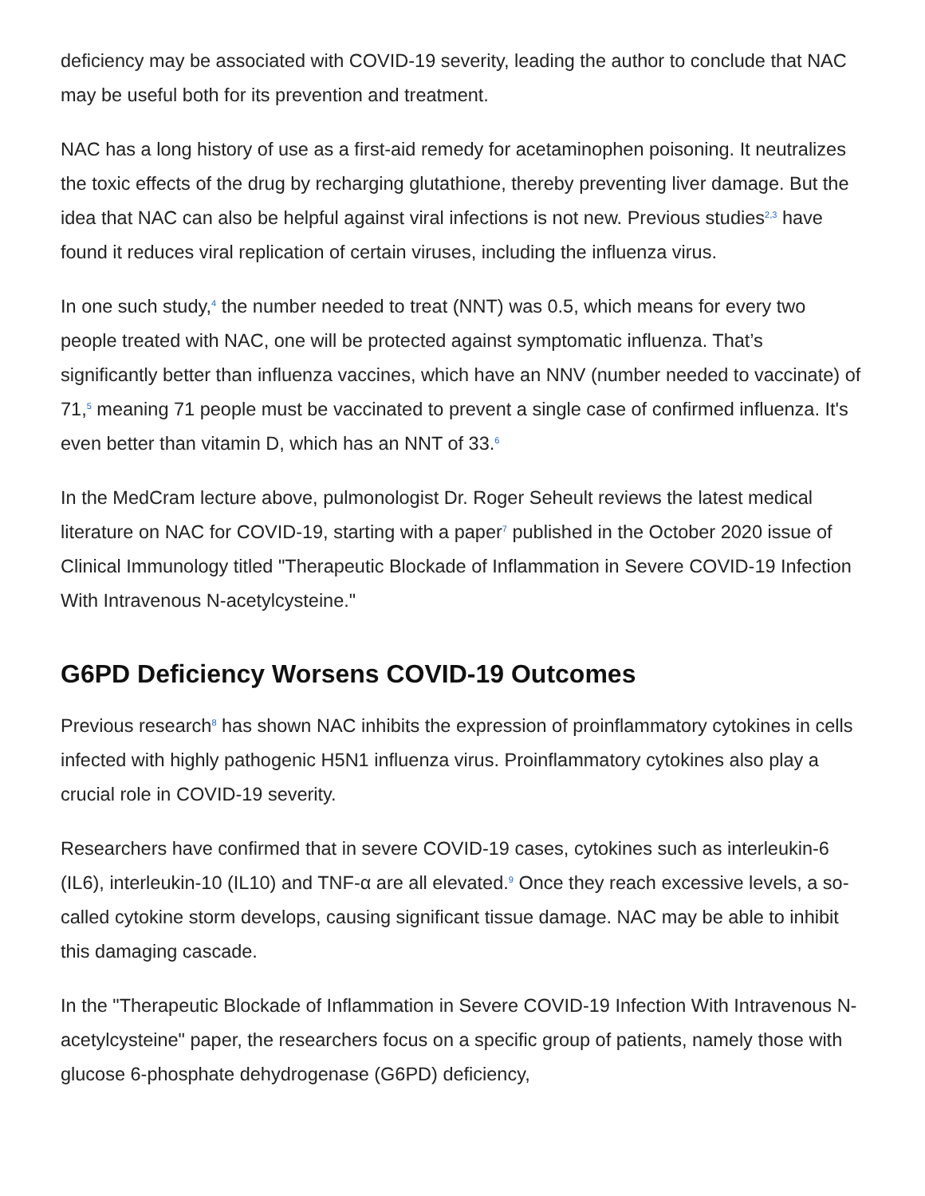deficiency may be associated with COVID-19 severity, leading the author to conclude that NAC may be useful both for its prevention and treatment.
NAC has a long history of use as a first-aid remedy for acetaminophen poisoning. It neutralizes the toxic effects of the drug by recharging glutathione, thereby preventing liver damage. But the idea that NAC can also be helpful against viral infections is not new. Previous studies<sup>2,3</sup> have found it reduces viral replication of certain viruses, including the influenza virus.
In one such study,<sup>4</sup> the number needed to treat (NNT) was 0.5, which means for every two people treated with NAC, one will be protected against symptomatic influenza. That’s significantly better than influenza vaccines, which have an NNV (number needed to vaccinate) of 71,<sup>5</sup> meaning 71 people must be vaccinated to prevent a single case of confirmed influenza. It's even better than vitamin D, which has an NNT of 33.<sup>6</sup>
In the MedCram lecture above, pulmonologist Dr. Roger Seheult reviews the latest medical literature on NAC for COVID-19, starting with a paper<sup>7</sup> published in the October 2020 issue of Clinical Immunology titled "Therapeutic Blockade of Inflammation in Severe COVID-19 Infection With Intravenous N-acetylcysteine."
G6PD Deficiency Worsens COVID-19 Outcomes
Previous research<sup>8</sup> has shown NAC inhibits the expression of proinflammatory cytokines in cells infected with highly pathogenic H5N1 influenza virus. Proinflammatory cytokines also play a crucial role in COVID-19 severity.
Researchers have confirmed that in severe COVID-19 cases, cytokines such as interleukin-6 (IL6), interleukin-10 (IL10) and TNF-α are all elevated.<sup>9</sup> Once they reach excessive levels, a so-called cytokine storm develops, causing significant tissue damage. NAC may be able to inhibit this damaging cascade.
In the "Therapeutic Blockade of Inflammation in Severe COVID-19 Infection With Intravenous N-acetylcysteine" paper, the researchers focus on a specific group of patients, namely those with glucose 6-phosphate dehydrogenase (G6PD) deficiency,